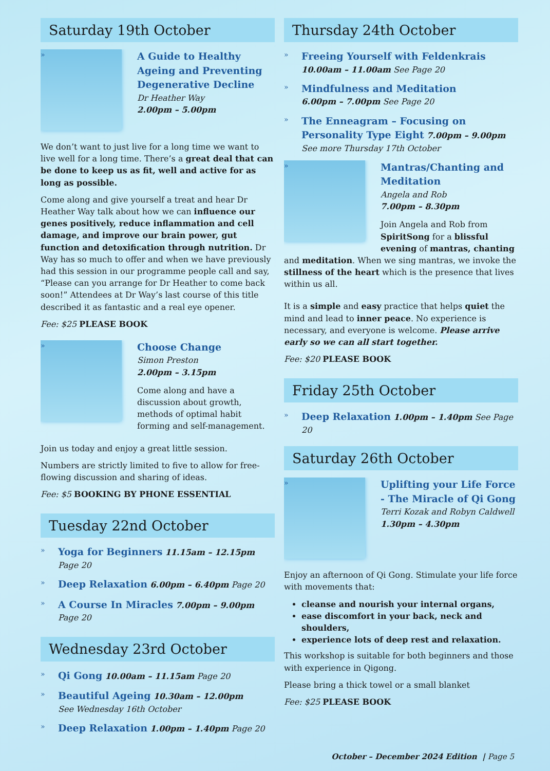Saturday 19th October
» A Guide to Healthy Ageing and Preventing Degenerative Decline
Dr Heather Way
2.00pm – 5.00pm
We don’t want to just live for a long time we want to live well for a long time. There’s a great deal that can be done to keep us as fit, well and active for as long as possible.
Come along and give yourself a treat and hear Dr Heather Way talk about how we can influence our genes positively, reduce inflammation and cell damage, and improve our brain power, gut function and detoxification through nutrition. Dr Way has so much to offer and when we have previously had this session in our programme people call and say, “Please can you arrange for Dr Heather to come back soon!” Attendees at Dr Way’s last course of this title described it as fantastic and a real eye opener.
Fee: $25 PLEASE BOOK
» Choose Change
Simon Preston
2.00pm – 3.15pm
Come along and have a discussion about growth, methods of optimal habit forming and self-management.
Join us today and enjoy a great little session.
Numbers are strictly limited to five to allow for free-flowing discussion and sharing of ideas.
Fee: $5 BOOKING BY PHONE ESSENTIAL
Tuesday 22nd October
» Yoga for Beginners 11.15am – 12.15pm Page 20
» Deep Relaxation 6.00pm – 6.40pm Page 20
» A Course In Miracles 7.00pm – 9.00pm Page 20
Wednesday 23rd October
» Qi Gong 10.00am – 11.15am Page 20
» Beautiful Ageing 10.30am – 12.00pm
See Wednesday 16th October
» Deep Relaxation 1.00pm – 1.40pm Page 20
Thursday 24th October
» Freeing Yourself with Feldenkrais
10.00am – 11.00am See Page 20
» Mindfulness and Meditation
6.00pm – 7.00pm See Page 20
» The Enneagram – Focusing on Personality Type Eight 7.00pm – 9.00pm
See more Thursday 17th October
» Mantras/Chanting and Meditation
Angela and Rob
7.00pm – 8.30pm
Join Angela and Rob from SpiritSong for a blissful evening of mantras, chanting and meditation. When we sing mantras, we invoke the stillness of the heart which is the presence that lives within us all.
It is a simple and easy practice that helps quiet the mind and lead to inner peace. No experience is necessary, and everyone is welcome. Please arrive early so we can all start together.
Fee: $20 PLEASE BOOK
Friday 25th October
» Deep Relaxation 1.00pm – 1.40pm See Page 20
Saturday 26th October
» Uplifting your Life Force - The Miracle of Qi Gong
Terri Kozak and Robyn Caldwell
1.30pm – 4.30pm
Enjoy an afternoon of Qi Gong. Stimulate your life force with movements that:
cleanse and nourish your internal organs,
ease discomfort in your back, neck and shoulders,
experience lots of deep rest and relaxation.
This workshop is suitable for both beginners and those with experience in Qigong.
Please bring a thick towel or a small blanket
Fee: $25 PLEASE BOOK
October – December 2024 Edition | Page 5